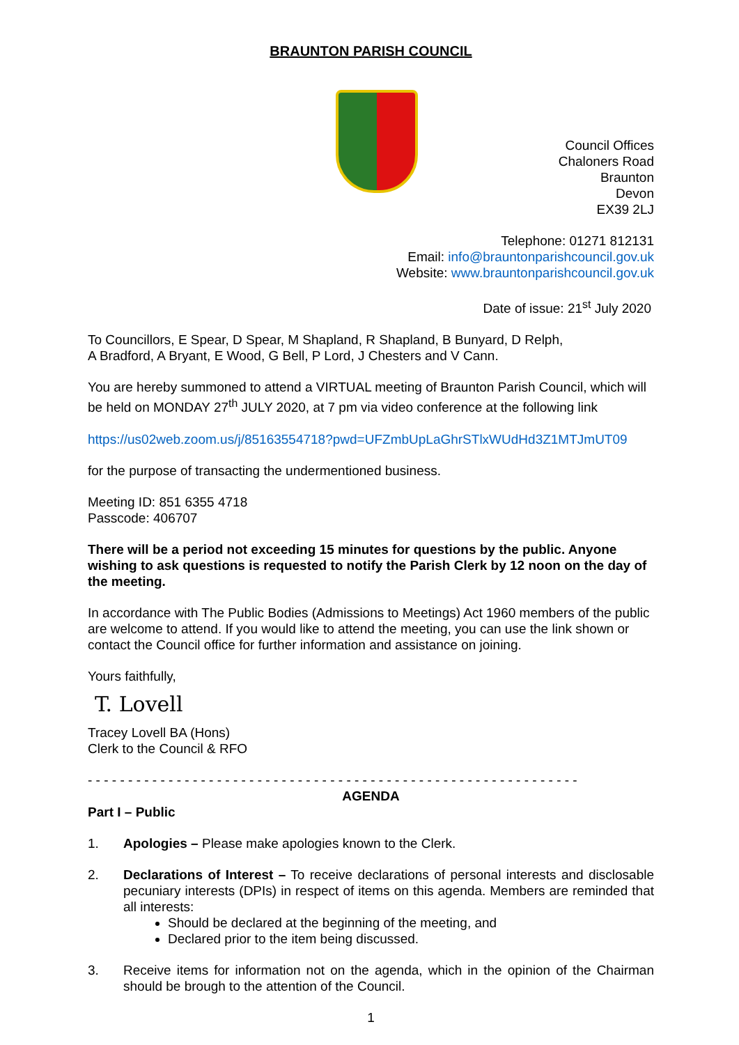BRAUNTON PARISH COUNCIL
Council Offices
Chaloners Road
Braunton
Devon
EX39 2LJ
Telephone: 01271 812131
Email: info@brauntonparishcouncil.gov.uk
Website: www.brauntonparishcouncil.gov.uk
Date of issue: 21<sup>st</sup> July 2020
To Councillors, E Spear, D Spear, M Shapland, R Shapland, B Bunyard, D Relph,
A Bradford, A Bryant, E Wood, G Bell, P Lord, J Chesters and V Cann.
You are hereby summoned to attend a VIRTUAL meeting of Braunton Parish Council, which will be held on MONDAY 27<sup>th</sup> JULY 2020, at 7 pm via video conference at the following link
https://us02web.zoom.us/j/85163554718?pwd=UFZmbUpLaGhrSTlxWUdHd3Z1MTJmUT09
for the purpose of transacting the undermentioned business.
Meeting ID: 851 6355 4718
Passcode: 406707
There will be a period not exceeding 15 minutes for questions by the public. Anyone wishing to ask questions is requested to notify the Parish Clerk by 12 noon on the day of the meeting.
In accordance with The Public Bodies (Admissions to Meetings) Act 1960 members of the public are welcome to attend. If you would like to attend the meeting, you can use the link shown or contact the Council office for further information and assistance on joining.
Yours faithfully,
T. Lovell
Tracey Lovell BA (Hons)
Clerk to the Council & RFO
- - - - - - - - - - - - - - - - - - - - - - - - - - - - - - - - - - - - - - - - - - - - - - - - - - - - - - - - - - - - -
AGENDA
Part I – Public
1. Apologies – Please make apologies known to the Clerk.
2. Declarations of Interest – To receive declarations of personal interests and disclosable pecuniary interests (DPIs) in respect of items on this agenda. Members are reminded that all interests:
Should be declared at the beginning of the meeting, and
Declared prior to the item being discussed.
3. Receive items for information not on the agenda, which in the opinion of the Chairman should be brough to the attention of the Council.
1